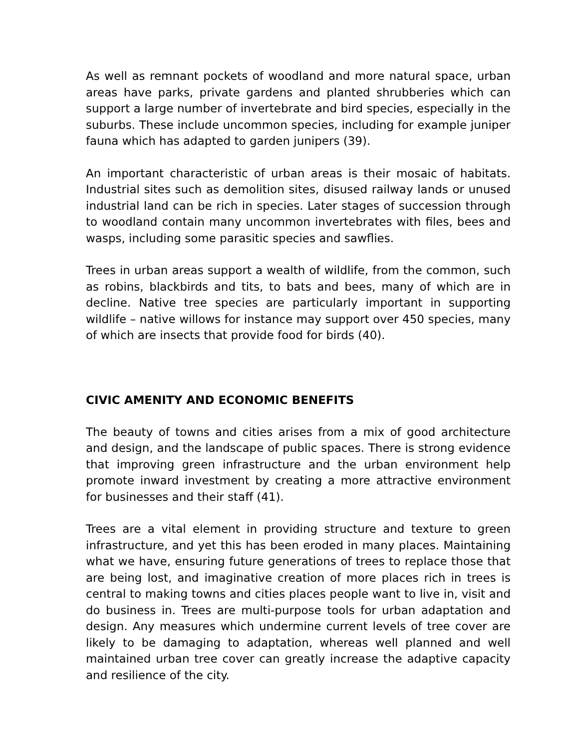As well as remnant pockets of woodland and more natural space, urban areas have parks, private gardens and planted shrubberies which can support a large number of invertebrate and bird species, especially in the suburbs. These include uncommon species, including for example juniper fauna which has adapted to garden junipers (39).
An important characteristic of urban areas is their mosaic of habitats. Industrial sites such as demolition sites, disused railway lands or unused industrial land can be rich in species. Later stages of succession through to woodland contain many uncommon invertebrates with files, bees and wasps, including some parasitic species and sawflies.
Trees in urban areas support a wealth of wildlife, from the common, such as robins, blackbirds and tits, to bats and bees, many of which are in decline. Native tree species are particularly important in supporting wildlife – native willows for instance may support over 450 species, many of which are insects that provide food for birds (40).
CIVIC AMENITY AND ECONOMIC BENEFITS
The beauty of towns and cities arises from a mix of good architecture and design, and the landscape of public spaces. There is strong evidence that improving green infrastructure and the urban environment help promote inward investment by creating a more attractive environment for businesses and their staff (41).
Trees are a vital element in providing structure and texture to green infrastructure, and yet this has been eroded in many places. Maintaining what we have, ensuring future generations of trees to replace those that are being lost, and imaginative creation of more places rich in trees is central to making towns and cities places people want to live in, visit and do business in. Trees are multi-purpose tools for urban adaptation and design. Any measures which undermine current levels of tree cover are likely to be damaging to adaptation, whereas well planned and well maintained urban tree cover can greatly increase the adaptive capacity and resilience of the city.